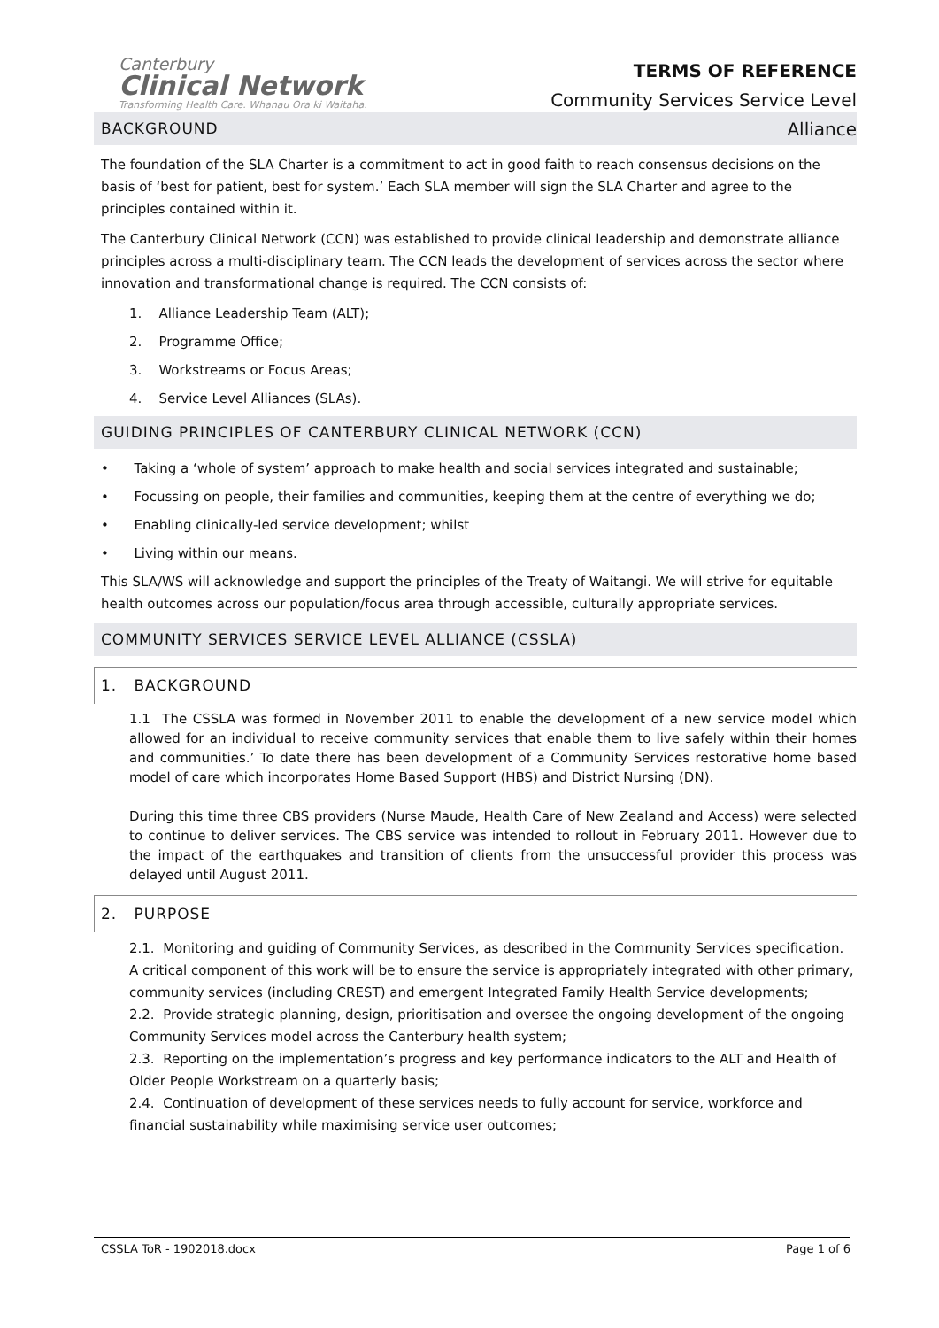Canterbury
Clinical Network
Transforming Health Care. Whanau Ora ki Waitaha.
TERMS OF REFERENCE
Community Services Service Level
Alliance
BACKGROUND
The foundation of the SLA Charter is a commitment to act in good faith to reach consensus decisions on the basis of ‘best for patient, best for system.’ Each SLA member will sign the SLA Charter and agree to the principles contained within it.
The Canterbury Clinical Network (CCN) was established to provide clinical leadership and demonstrate alliance principles across a multi-disciplinary team. The CCN leads the development of services across the sector where innovation and transformational change is required. The CCN consists of:
1. Alliance Leadership Team (ALT);
2. Programme Office;
3. Workstreams or Focus Areas;
4. Service Level Alliances (SLAs).
GUIDING PRINCIPLES OF CANTERBURY CLINICAL NETWORK (CCN)
• Taking a ‘whole of system’ approach to make health and social services integrated and sustainable;
• Focussing on people, their families and communities, keeping them at the centre of everything we do;
• Enabling clinically-led service development; whilst
• Living within our means.
This SLA/WS will acknowledge and support the principles of the Treaty of Waitangi. We will strive for equitable health outcomes across our population/focus area through accessible, culturally appropriate services.
COMMUNITY SERVICES SERVICE LEVEL ALLIANCE (CSSLA)
1. BACKGROUND
1.1 The CSSLA was formed in November 2011 to enable the development of a new service model which allowed for an individual to receive community services that enable them to live safely within their homes and communities.’ To date there has been development of a Community Services restorative home based model of care which incorporates Home Based Support (HBS) and District Nursing (DN).
During this time three CBS providers (Nurse Maude, Health Care of New Zealand and Access) were selected to continue to deliver services. The CBS service was intended to rollout in February 2011. However due to the impact of the earthquakes and transition of clients from the unsuccessful provider this process was delayed until August 2011.
2. PURPOSE
2.1. Monitoring and guiding of Community Services, as described in the Community Services specification. A critical component of this work will be to ensure the service is appropriately integrated with other primary, community services (including CREST) and emergent Integrated Family Health Service developments;
2.2. Provide strategic planning, design, prioritisation and oversee the ongoing development of the ongoing Community Services model across the Canterbury health system;
2.3. Reporting on the implementation’s progress and key performance indicators to the ALT and Health of Older People Workstream on a quarterly basis;
2.4. Continuation of development of these services needs to fully account for service, workforce and financial sustainability while maximising service user outcomes;
CSSLA ToR - 1902018.docx Page 1 of 6